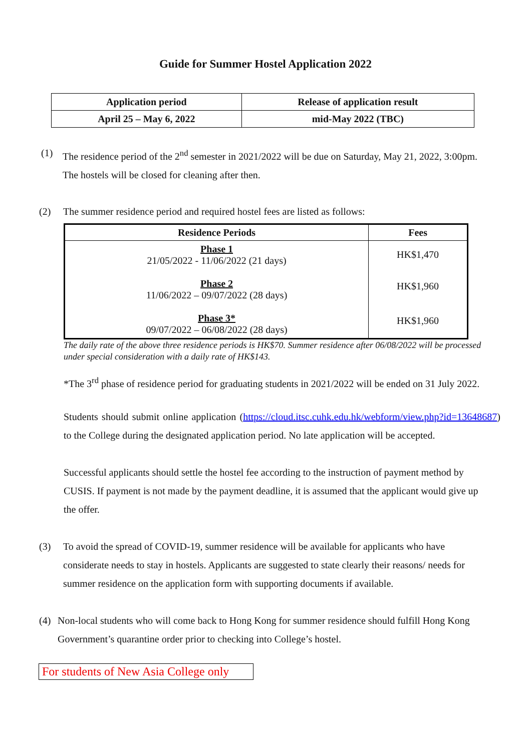Guide for Summer Hostel Application 2022
| Application period | Release of application result |
| April 25 – May 6, 2022 | mid-May 2022 (TBC) |
(1) The residence period of the 2<sup>nd</sup> semester in 2021/2022 will be due on Saturday, May 21, 2022, 3:00pm. The hostels will be closed for cleaning after then.
(2) The summer residence period and required hostel fees are listed as follows:
| Residence Periods | Fees |
| --- | --- |
| Phase 1 21/05/2022 - 11/06/2022 (21 days) | HK$1,470 |
| Phase 2 11/06/2022 – 09/07/2022 (28 days) | HK$1,960 |
| Phase 3* 09/07/2022 – 06/08/2022 (28 days) | HK$1,960 |
The daily rate of the above three residence periods is HK$70. Summer residence after 06/08/2022 will be processed under special consideration with a daily rate of HK$143.
*The 3<sup>rd</sup> phase of residence period for graduating students in 2021/2022 will be ended on 31 July 2022.
Students should submit online application (https://cloud.itsc.cuhk.edu.hk/webform/view.php?id=13648687) to the College during the designated application period. No late application will be accepted.
Successful applicants should settle the hostel fee according to the instruction of payment method by CUSIS. If payment is not made by the payment deadline, it is assumed that the applicant would give up the offer.
(3) To avoid the spread of COVID-19, summer residence will be available for applicants who have considerate needs to stay in hostels. Applicants are suggested to state clearly their reasons/ needs for summer residence on the application form with supporting documents if available.
(4) Non-local students who will come back to Hong Kong for summer residence should fulfill Hong Kong Government’s quarantine order prior to checking into College’s hostel.
For students of New Asia College only